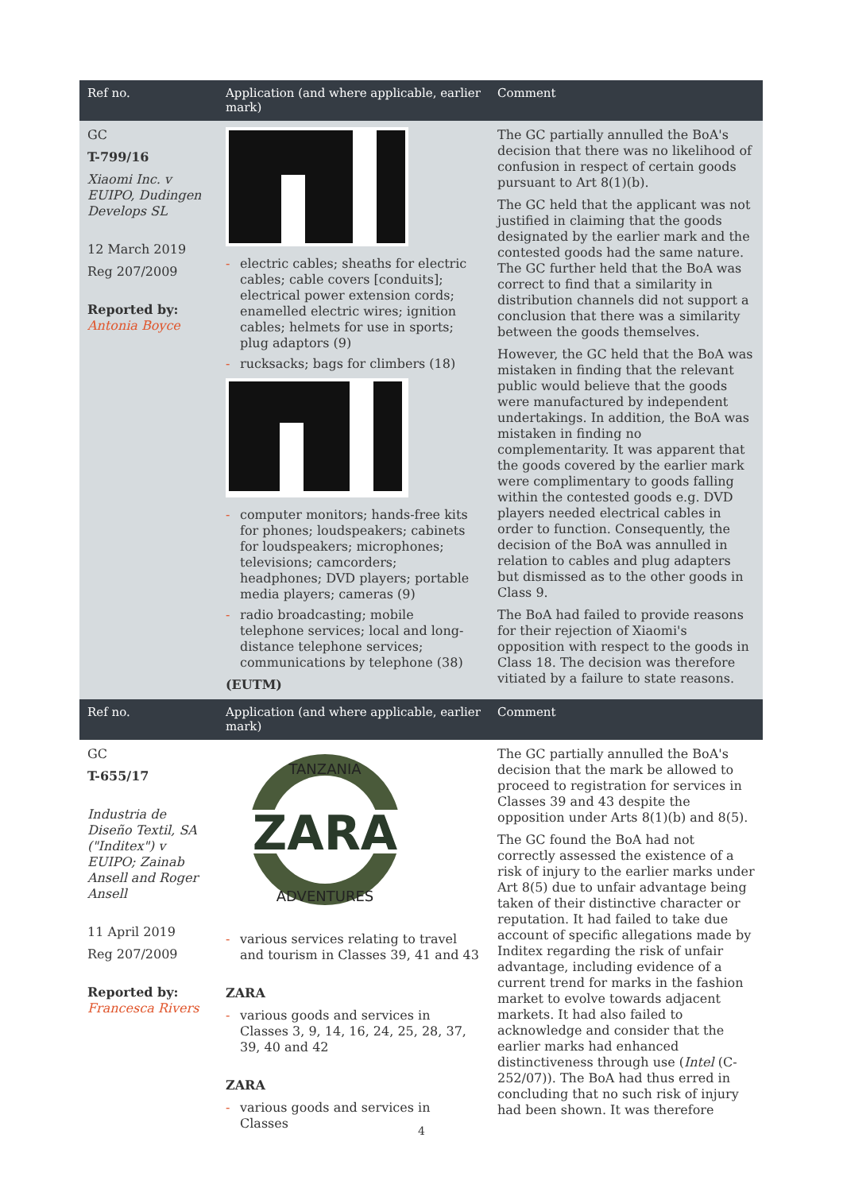| Ref no. | Application (and where applicable, earlier mark) | Comment |
| --- | --- | --- |
| GC T-799/16 Xiaomi Inc. v EUIPO, Dudingen Develops SL 12 March 2019 Reg 207/2009 Reported by: Antonia Boyce | - electric cables; sheaths for electric cables; cable covers [conduits]; electrical power extension cords; enamelled electric wires; ignition cables; helmets for use in sports; plug adaptors (9) - rucksacks; bags for climbers (18) - computer monitors; hands-free kits for phones; loudspeakers; cabinets for loudspeakers; microphones; televisions; camcorders; headphones; DVD players; portable media players; cameras (9) - radio broadcasting; mobile telephone services; local and long-distance telephone services; communications by telephone (38) (EUTM) | The GC partially annulled the BoA's decision that there was no likelihood of confusion in respect of certain goods pursuant to Art 8(1)(b). The GC held that the applicant was not justified in claiming that the goods designated by the earlier mark and the contested goods had the same nature. The GC further held that the BoA was correct to find that a similarity in distribution channels did not support a conclusion that there was a similarity between the goods themselves. However, the GC held that the BoA was mistaken in finding that the relevant public would believe that the goods were manufactured by independent undertakings. In addition, the BoA was mistaken in finding no complementarity. It was apparent that the goods covered by the earlier mark were complimentary to goods falling within the contested goods e.g. DVD players needed electrical cables in order to function. Consequently, the decision of the BoA was annulled in relation to cables and plug adapters but dismissed as to the other goods in Class 9. The BoA had failed to provide reasons for their rejection of Xiaomi's opposition with respect to the goods in Class 18. The decision was therefore vitiated by a failure to state reasons. |
| Ref no. | Application (and where applicable, earlier mark) | Comment |
| GC T-655/17 Industria de Diseño Textil, SA ("Inditex") v EUIPO; Zainab Ansell and Roger Ansell 11 April 2019 Reg 207/2009 Reported by: Francesca Rivers | ZARA TANZANIA ADVENTURES - various services relating to travel and tourism in Classes 39, 41 and 43 ZARA - various goods and services in Classes 3, 9, 14, 16, 24, 25, 28, 37, 39, 40 and 42 ZARA - various goods and services in Classes | The GC partially annulled the BoA's decision that the mark be allowed to proceed to registration for services in Classes 39 and 43 despite the opposition under Arts 8(1)(b) and 8(5). The GC found the BoA had not correctly assessed the existence of a risk of injury to the earlier marks under Art 8(5) due to unfair advantage being taken of their distinctive character or reputation. It had failed to take due account of specific allegations made by Inditex regarding the risk of unfair advantage, including evidence of a current trend for marks in the fashion market to evolve towards adjacent markets. It had also failed to acknowledge and consider that the earlier marks had enhanced distinctiveness through use ( Intel (C-252/07)). The BoA had thus erred in concluding that no such risk of injury had been shown. It was therefore |
4